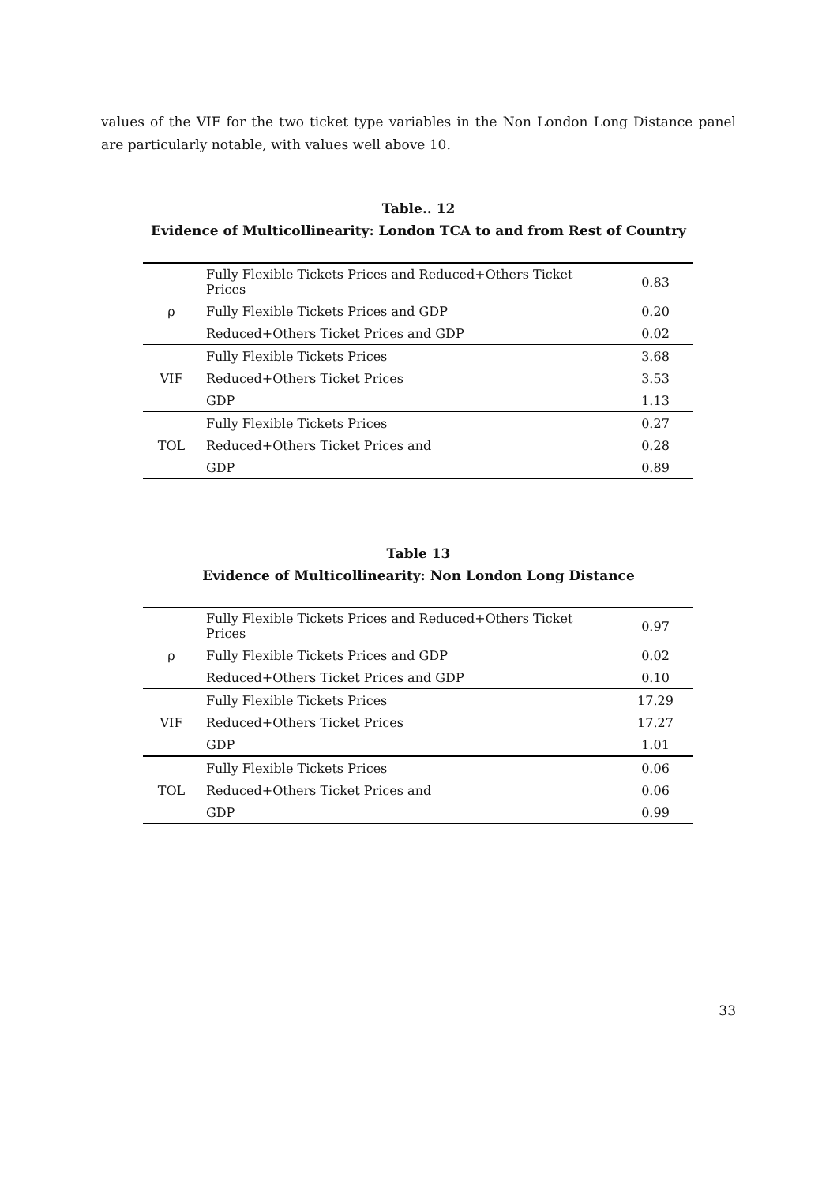values of the VIF for the two ticket type variables in the Non London Long Distance panel are particularly notable, with values well above 10.
Table.. 12
Evidence of Multicollinearity: London TCA to and from Rest of Country
| | Fully Flexible Tickets Prices and Reduced+Others Ticket Prices | 0.83 |
| ρ | Fully Flexible Tickets Prices and GDP | 0.20 |
| | Reduced+Others Ticket Prices and GDP | 0.02 |
| | Fully Flexible Tickets Prices | 3.68 |
| VIF | Reduced+Others Ticket Prices | 3.53 |
| | GDP | 1.13 |
| | Fully Flexible Tickets Prices | 0.27 |
| TOL | Reduced+Others Ticket Prices and | 0.28 |
| | GDP | 0.89 |
Table 13
Evidence of Multicollinearity: Non London Long Distance
| | Fully Flexible Tickets Prices and Reduced+Others Ticket Prices | 0.97 |
| ρ | Fully Flexible Tickets Prices and GDP | 0.02 |
| | Reduced+Others Ticket Prices and GDP | 0.10 |
| | Fully Flexible Tickets Prices | 17.29 |
| VIF | Reduced+Others Ticket Prices | 17.27 |
| | GDP | 1.01 |
| | Fully Flexible Tickets Prices | 0.06 |
| TOL | Reduced+Others Ticket Prices and | 0.06 |
| | GDP | 0.99 |
33